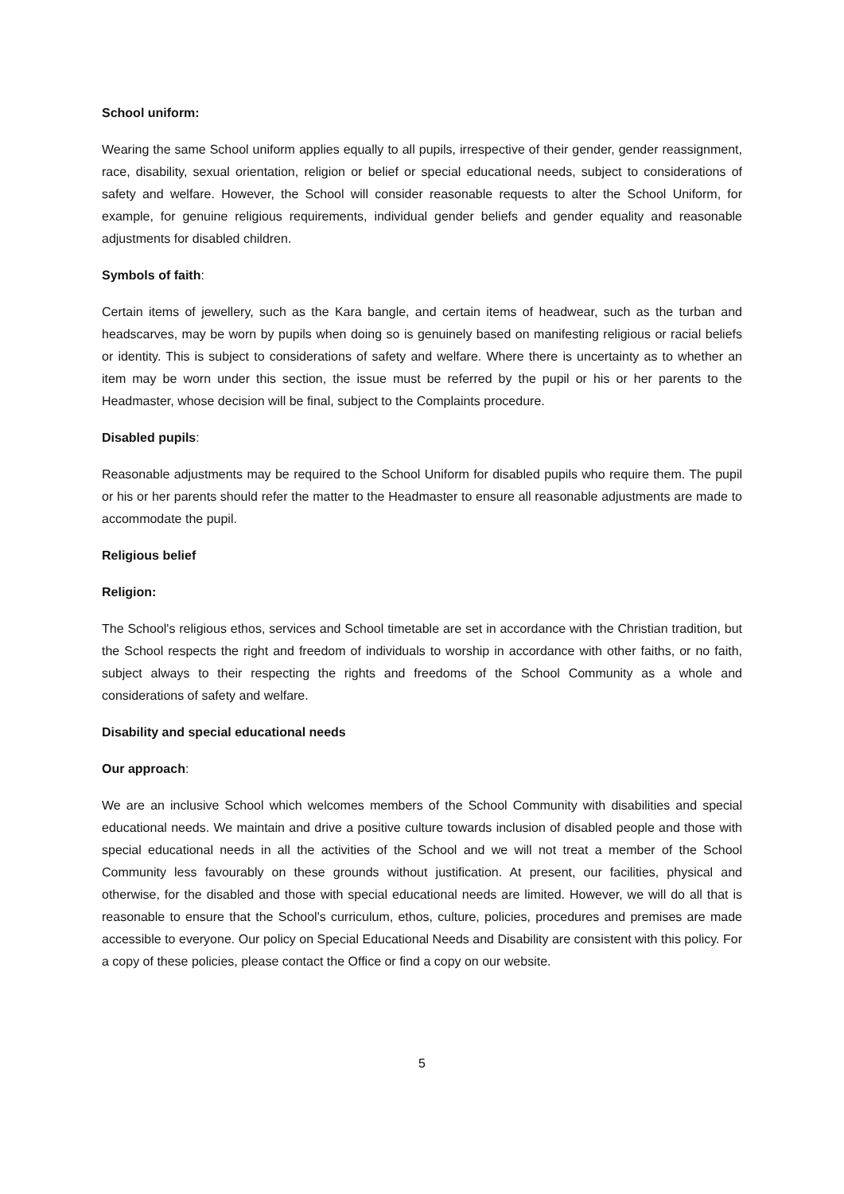School uniform:
Wearing the same School uniform applies equally to all pupils, irrespective of their gender, gender reassignment, race, disability, sexual orientation, religion or belief or special educational needs, subject to considerations of safety and welfare. However, the School will consider reasonable requests to alter the School Uniform, for example, for genuine religious requirements, individual gender beliefs and gender equality and reasonable adjustments for disabled children.
Symbols of faith:
Certain items of jewellery, such as the Kara bangle, and certain items of headwear, such as the turban and headscarves, may be worn by pupils when doing so is genuinely based on manifesting religious or racial beliefs or identity. This is subject to considerations of safety and welfare. Where there is uncertainty as to whether an item may be worn under this section, the issue must be referred by the pupil or his or her parents to the Headmaster, whose decision will be final, subject to the Complaints procedure.
Disabled pupils:
Reasonable adjustments may be required to the School Uniform for disabled pupils who require them. The pupil or his or her parents should refer the matter to the Headmaster to ensure all reasonable adjustments are made to accommodate the pupil.
Religious belief
Religion:
The School's religious ethos, services and School timetable are set in accordance with the Christian tradition, but the School respects the right and freedom of individuals to worship in accordance with other faiths, or no faith, subject always to their respecting the rights and freedoms of the School Community as a whole and considerations of safety and welfare.
Disability and special educational needs
Our approach:
We are an inclusive School which welcomes members of the School Community with disabilities and special educational needs. We maintain and drive a positive culture towards inclusion of disabled people and those with special educational needs in all the activities of the School and we will not treat a member of the School Community less favourably on these grounds without justification. At present, our facilities, physical and otherwise, for the disabled and those with special educational needs are limited. However, we will do all that is reasonable to ensure that the School's curriculum, ethos, culture, policies, procedures and premises are made accessible to everyone. Our policy on Special Educational Needs and Disability are consistent with this policy. For a copy of these policies, please contact the Office or find a copy on our website.
5